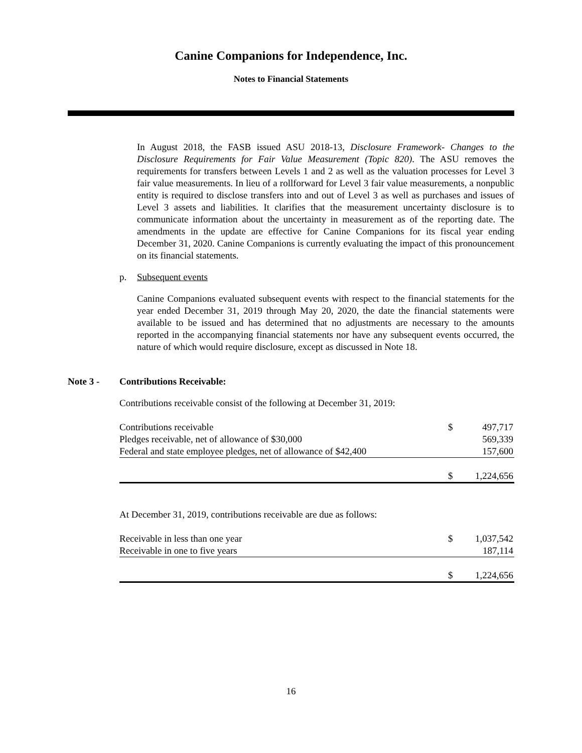Canine Companions for Independence, Inc.
Notes to Financial Statements
In August 2018, the FASB issued ASU 2018-13, Disclosure Framework- Changes to the Disclosure Requirements for Fair Value Measurement (Topic 820). The ASU removes the requirements for transfers between Levels 1 and 2 as well as the valuation processes for Level 3 fair value measurements. In lieu of a rollforward for Level 3 fair value measurements, a nonpublic entity is required to disclose transfers into and out of Level 3 as well as purchases and issues of Level 3 assets and liabilities. It clarifies that the measurement uncertainty disclosure is to communicate information about the uncertainty in measurement as of the reporting date. The amendments in the update are effective for Canine Companions for its fiscal year ending December 31, 2020. Canine Companions is currently evaluating the impact of this pronouncement on its financial statements.
p. Subsequent events
Canine Companions evaluated subsequent events with respect to the financial statements for the year ended December 31, 2019 through May 20, 2020, the date the financial statements were available to be issued and has determined that no adjustments are necessary to the amounts reported in the accompanying financial statements nor have any subsequent events occurred, the nature of which would require disclosure, except as discussed in Note 18.
Note 3 - Contributions Receivable:
Contributions receivable consist of the following at December 31, 2019:
| Contributions receivable | $ | 497,717 |
| Pledges receivable, net of allowance of $30,000 | | 569,339 |
| Federal and state employee pledges, net of allowance of $42,400 | | 157,600 |
| | $ | 1,224,656 |
At December 31, 2019, contributions receivable are due as follows:
| Receivable in less than one year | $ | 1,037,542 |
| Receivable in one to five years | | 187,114 |
| | $ | 1,224,656 |
16